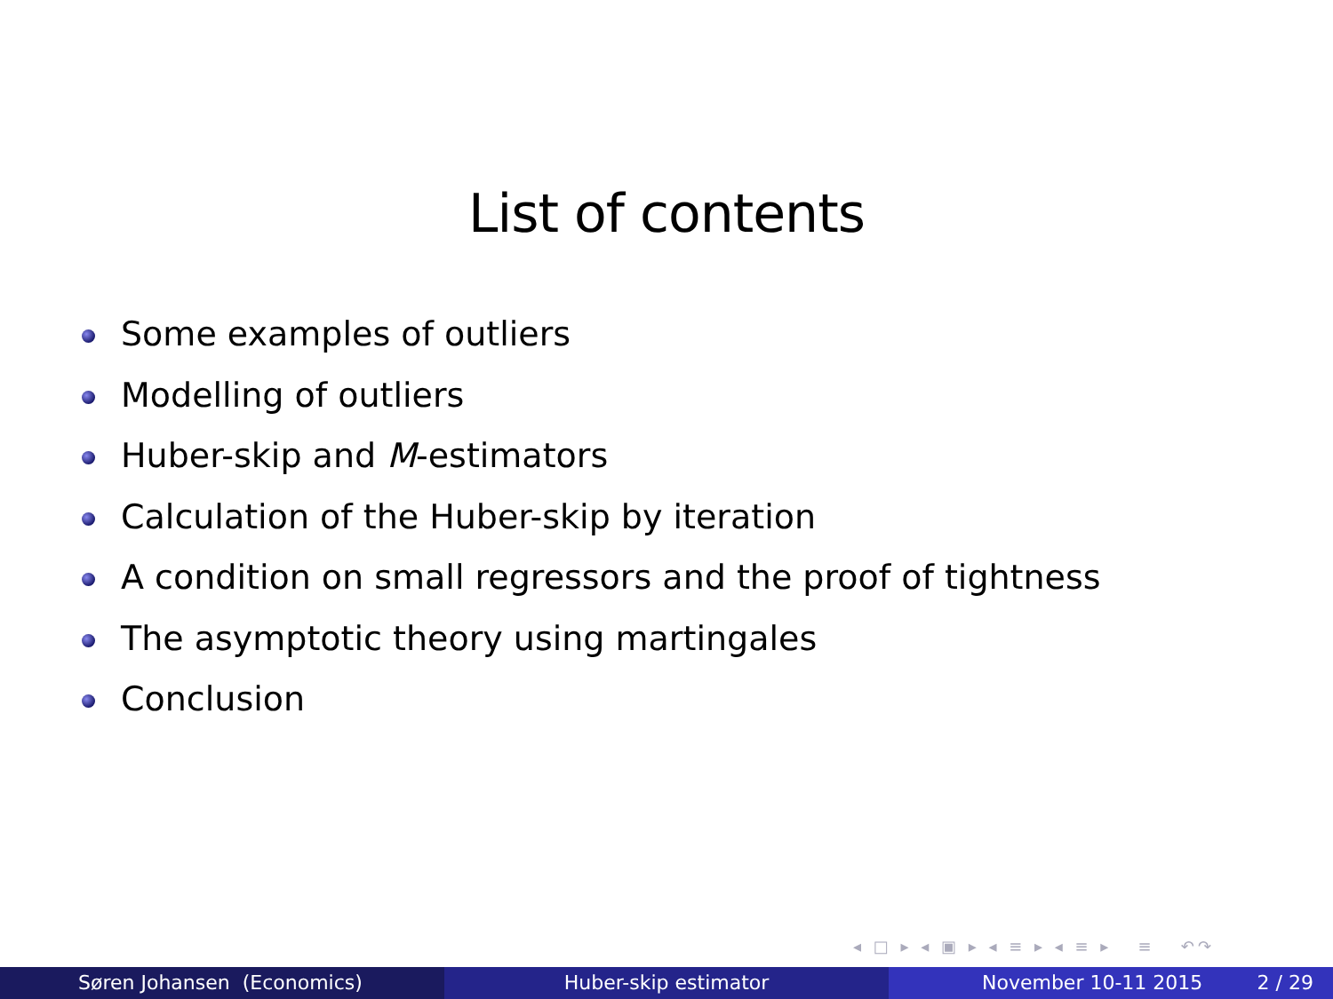List of contents
Some examples of outliers
Modelling of outliers
Huber-skip and M-estimators
Calculation of the Huber-skip by iteration
A condition on small regressors and the proof of tightness
The asymptotic theory using martingales
Conclusion
◂ □ ▸ ◂ ▣ ▸ ◂ ≡ ▸ ◂ ≡ ▸ ≡ ↶↷
Søren Johansen (Economics) Huber-skip estimator November 10-11 2015 2 / 29